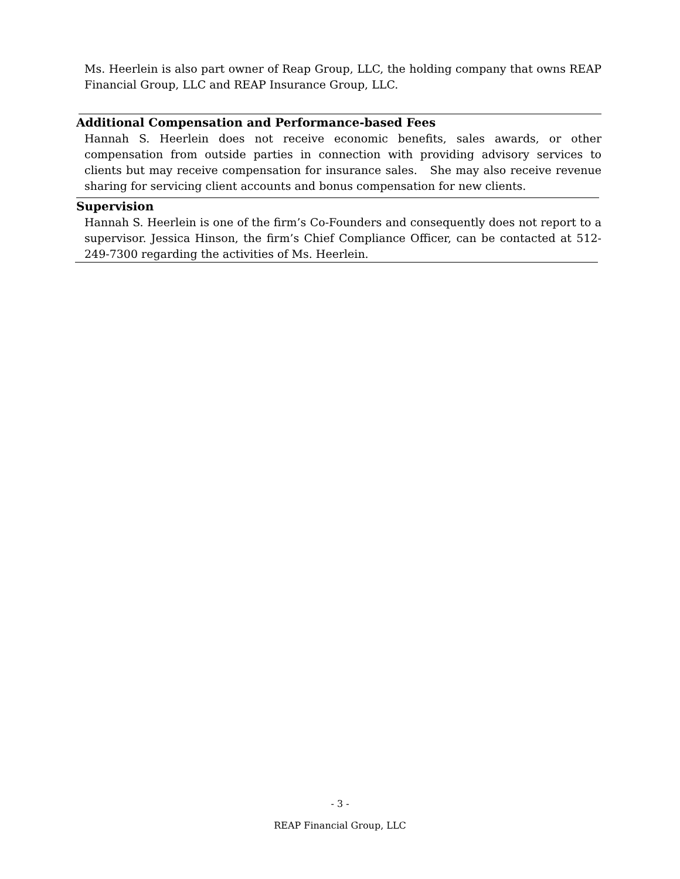Ms. Heerlein is also part owner of Reap Group, LLC, the holding company that owns REAP Financial Group, LLC and REAP Insurance Group, LLC.
Additional Compensation and Performance-based Fees
Hannah S. Heerlein does not receive economic benefits, sales awards, or other compensation from outside parties in connection with providing advisory services to clients but may receive compensation for insurance sales. She may also receive revenue sharing for servicing client accounts and bonus compensation for new clients.
Supervision
Hannah S. Heerlein is one of the firm’s Co-Founders and consequently does not report to a supervisor. Jessica Hinson, the firm’s Chief Compliance Officer, can be contacted at 512-249-7300 regarding the activities of Ms. Heerlein.
- 3 -
REAP Financial Group, LLC